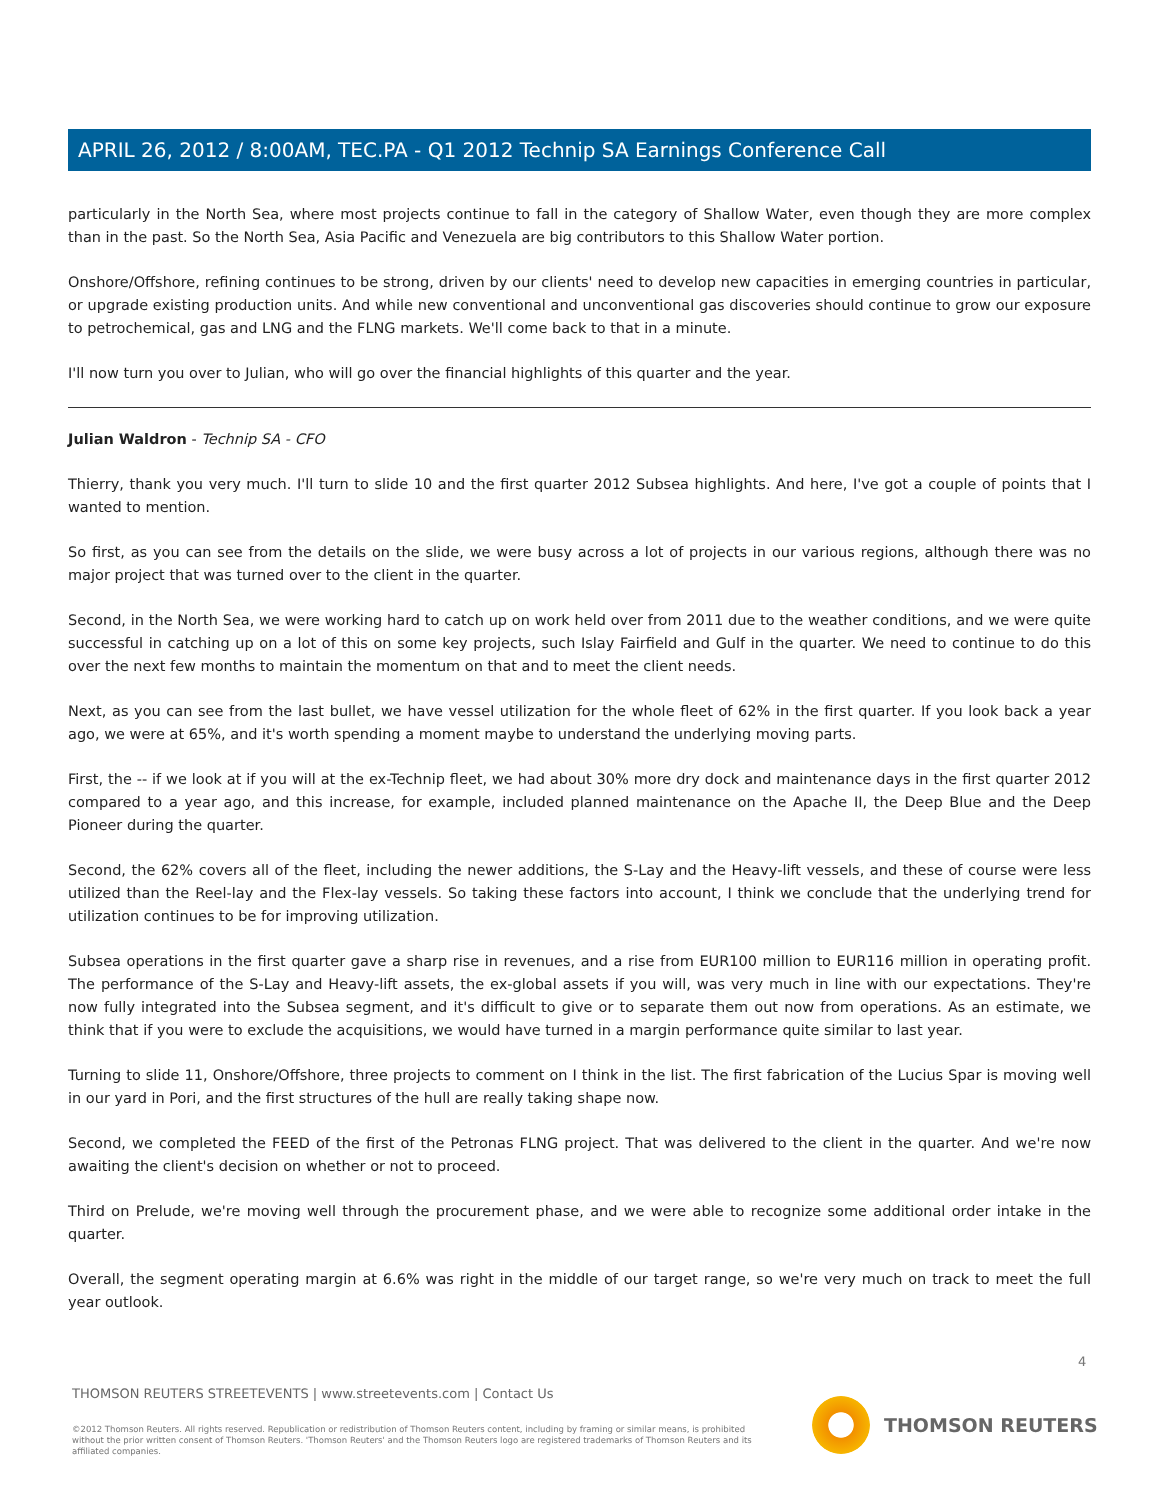APRIL 26, 2012 / 8:00AM, TEC.PA - Q1 2012 Technip SA Earnings Conference Call
particularly in the North Sea, where most projects continue to fall in the category of Shallow Water, even though they are more complex than in the past. So the North Sea, Asia Pacific and Venezuela are big contributors to this Shallow Water portion.
Onshore/Offshore, refining continues to be strong, driven by our clients' need to develop new capacities in emerging countries in particular, or upgrade existing production units. And while new conventional and unconventional gas discoveries should continue to grow our exposure to petrochemical, gas and LNG and the FLNG markets. We'll come back to that in a minute.
I'll now turn you over to Julian, who will go over the financial highlights of this quarter and the year.
Julian Waldron - Technip SA - CFO
Thierry, thank you very much. I'll turn to slide 10 and the first quarter 2012 Subsea highlights. And here, I've got a couple of points that I wanted to mention.
So first, as you can see from the details on the slide, we were busy across a lot of projects in our various regions, although there was no major project that was turned over to the client in the quarter.
Second, in the North Sea, we were working hard to catch up on work held over from 2011 due to the weather conditions, and we were quite successful in catching up on a lot of this on some key projects, such Islay Fairfield and Gulf in the quarter. We need to continue to do this over the next few months to maintain the momentum on that and to meet the client needs.
Next, as you can see from the last bullet, we have vessel utilization for the whole fleet of 62% in the first quarter. If you look back a year ago, we were at 65%, and it's worth spending a moment maybe to understand the underlying moving parts.
First, the -- if we look at if you will at the ex-Technip fleet, we had about 30% more dry dock and maintenance days in the first quarter 2012 compared to a year ago, and this increase, for example, included planned maintenance on the Apache II, the Deep Blue and the Deep Pioneer during the quarter.
Second, the 62% covers all of the fleet, including the newer additions, the S-Lay and the Heavy-lift vessels, and these of course were less utilized than the Reel-lay and the Flex-lay vessels. So taking these factors into account, I think we conclude that the underlying trend for utilization continues to be for improving utilization.
Subsea operations in the first quarter gave a sharp rise in revenues, and a rise from EUR100 million to EUR116 million in operating profit. The performance of the S-Lay and Heavy-lift assets, the ex-global assets if you will, was very much in line with our expectations. They're now fully integrated into the Subsea segment, and it's difficult to give or to separate them out now from operations. As an estimate, we think that if you were to exclude the acquisitions, we would have turned in a margin performance quite similar to last year.
Turning to slide 11, Onshore/Offshore, three projects to comment on I think in the list. The first fabrication of the Lucius Spar is moving well in our yard in Pori, and the first structures of the hull are really taking shape now.
Second, we completed the FEED of the first of the Petronas FLNG project. That was delivered to the client in the quarter. And we're now awaiting the client's decision on whether or not to proceed.
Third on Prelude, we're moving well through the procurement phase, and we were able to recognize some additional order intake in the quarter.
Overall, the segment operating margin at 6.6% was right in the middle of our target range, so we're very much on track to meet the full year outlook.
4
THOMSON REUTERS STREETEVENTS | www.streetevents.com | Contact Us
©2012 Thomson Reuters. All rights reserved. Republication or redistribution of Thomson Reuters content, including by framing or similar means, is prohibited without the prior written consent of Thomson Reuters. 'Thomson Reuters' and the Thomson Reuters logo are registered trademarks of Thomson Reuters and its affiliated companies.
THOMSON REUTERS